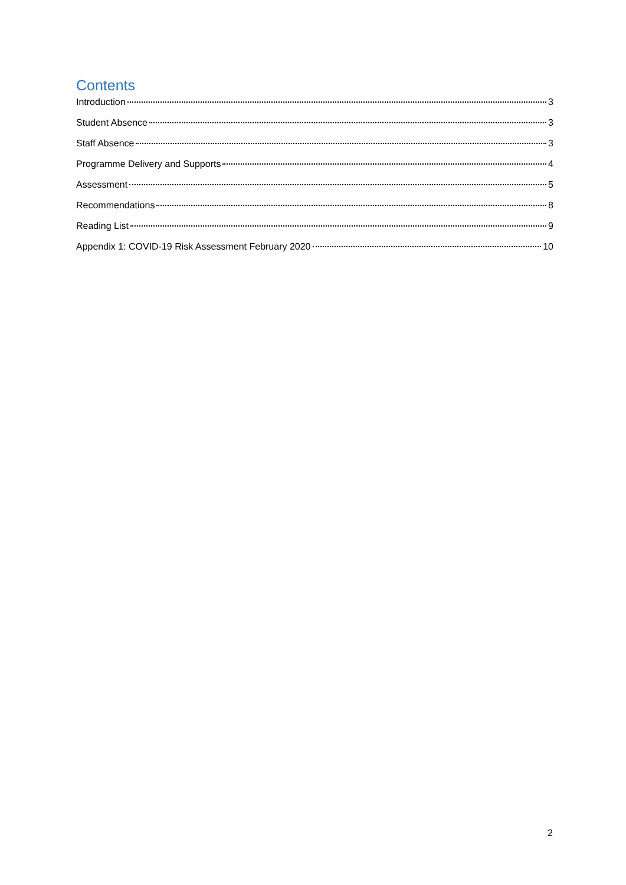Contents
Introduction 3
Student Absence 3
Staff Absence 3
Programme Delivery and Supports 4
Assessment 5
Recommendations 8
Reading List 9
Appendix 1: COVID-19 Risk Assessment February 2020 10
2